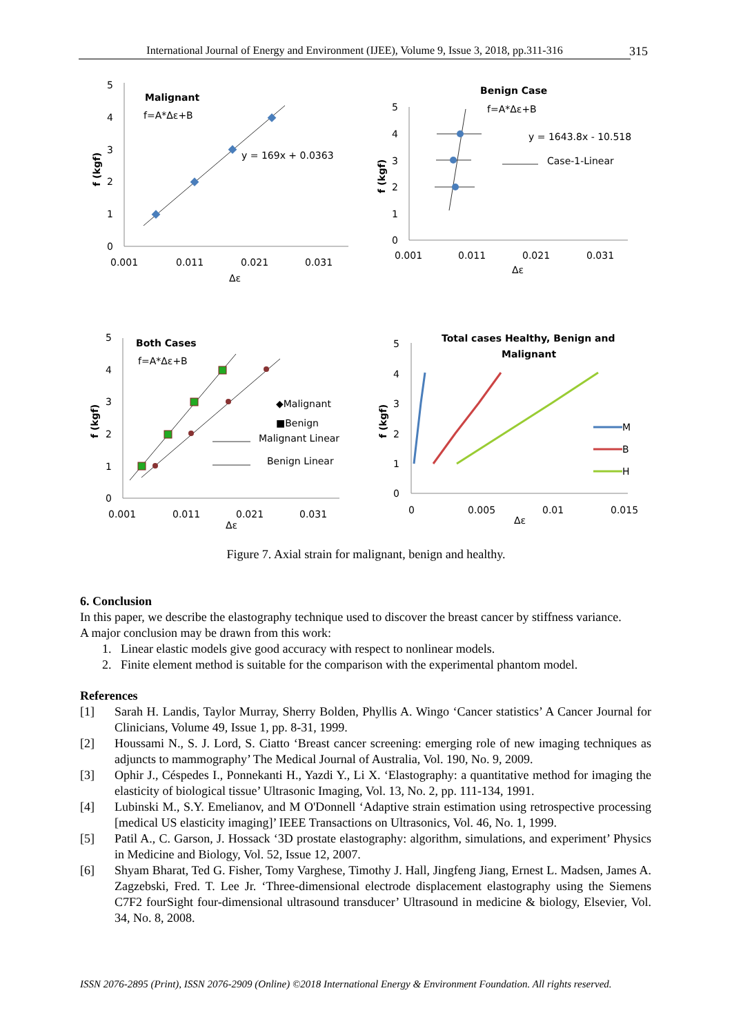International Journal of Energy and Environment (IJEE), Volume 9, Issue 3, 2018, pp.311-316
315
5
4
3
2
1
0
0.001
0.011
0.021
0.031
Δε
Malignant
f=A*Δε+B
y = 169x + 0.0363
f (kgf)
5
4
3
2
1
0
0.001
0.011
0.021
0.031
Δε
Benign Case
f=A*Δε+B
y = 1643.8x - 10.518
Case-1-Linear
f (kgf)
5
4
3
2
1
0
0.001
0.011
0.021
0.031
Δε
Both Cases
f=A*Δε+B
◆Malignant
■Benign
Malignant Linear
Benign Linear
f (kgf)
5
4
3
2
1
0
0
0.005
0.01
0.015
Δε
Total cases Healthy, Benign and
Malignant
M
B
H
f (kgf)
Figure 7. Axial strain for malignant, benign and healthy.
6. Conclusion
In this paper, we describe the elastography technique used to discover the breast cancer by stiffness variance.
A major conclusion may be drawn from this work:
1. Linear elastic models give good accuracy with respect to nonlinear models.
2. Finite element method is suitable for the comparison with the experimental phantom model.
References
[1] Sarah H. Landis, Taylor Murray, Sherry Bolden, Phyllis A. Wingo ‘Cancer statistics’ A Cancer Journal for Clinicians, Volume 49, Issue 1, pp. 8-31, 1999.
[2] Houssami N., S. J. Lord, S. Ciatto ‘Breast cancer screening: emerging role of new imaging techniques as adjuncts to mammography’ The Medical Journal of Australia, Vol. 190, No. 9, 2009.
[3] Ophir J., Céspedes I., Ponnekanti H., Yazdi Y., Li X. ‘Elastography: a quantitative method for imaging the elasticity of biological tissue’ Ultrasonic Imaging, Vol. 13, No. 2, pp. 111-134, 1991.
[4] Lubinski M., S.Y. Emelianov, and M O'Donnell ‘Adaptive strain estimation using retrospective processing [medical US elasticity imaging]’ IEEE Transactions on Ultrasonics, Vol. 46, No. 1, 1999.
[5] Patil A., C. Garson, J. Hossack ‘3D prostate elastography: algorithm, simulations, and experiment’ Physics in Medicine and Biology, Vol. 52, Issue 12, 2007.
[6] Shyam Bharat, Ted G. Fisher, Tomy Varghese, Timothy J. Hall, Jingfeng Jiang, Ernest L. Madsen, James A. Zagzebski, Fred. T. Lee Jr. ‘Three-dimensional electrode displacement elastography using the Siemens C7F2 fourSight four-dimensional ultrasound transducer’ Ultrasound in medicine & biology, Elsevier, Vol. 34, No. 8, 2008.
ISSN 2076-2895 (Print), ISSN 2076-2909 (Online) ©2018 International Energy & Environment Foundation. All rights reserved.